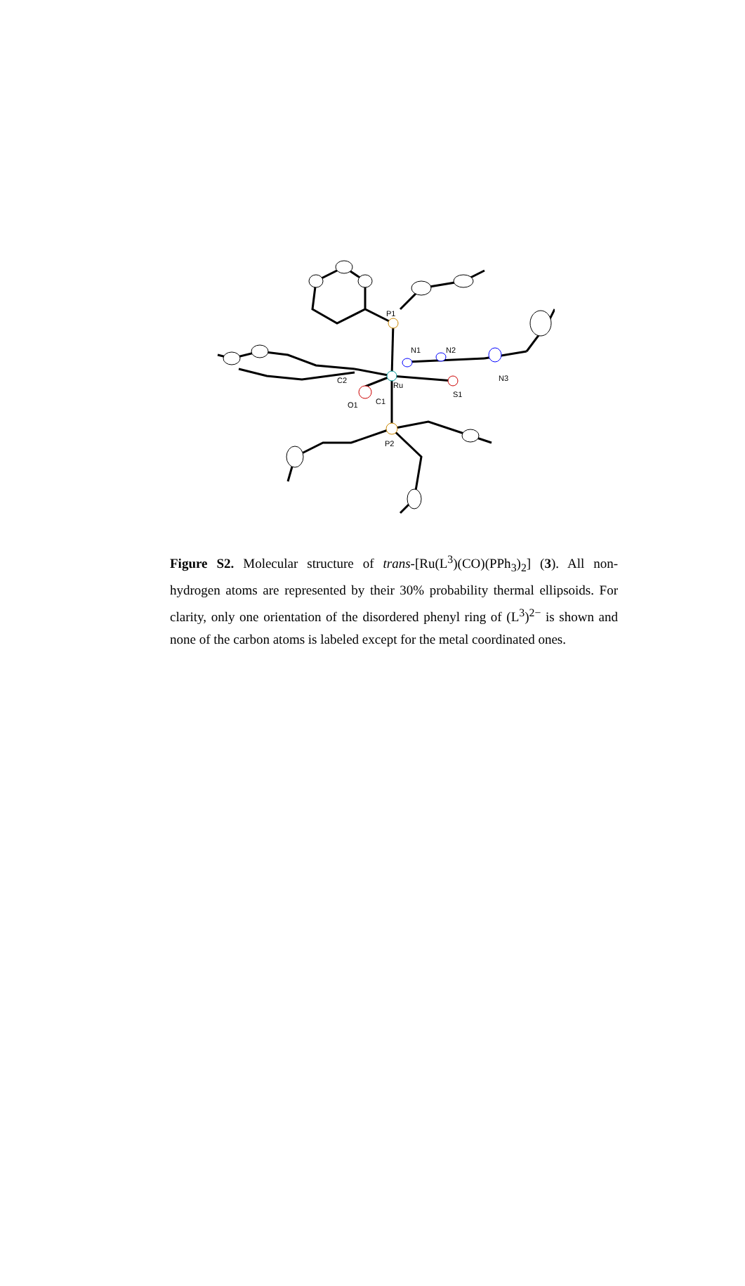P1
N1
N2
Ru
S1
N3
C2
C1
O1
P2
Figure S2. Molecular structure of trans-[Ru(L<sup>3</sup>)(CO)(PPh<sub>3</sub>)<sub>2</sub>] (3). All non-hydrogen atoms are represented by their 30% probability thermal ellipsoids. For clarity, only one orientation of the disordered phenyl ring of (L<sup>3</sup>)<sup>2−</sup> is shown and none of the carbon atoms is labeled except for the metal coordinated ones.